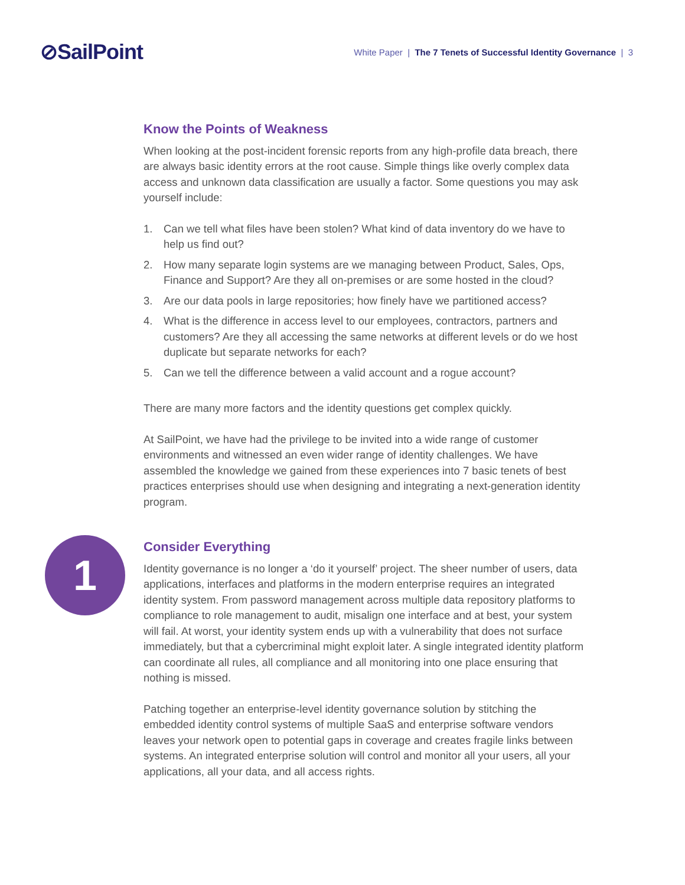⊘SailPoint
White Paper | The 7 Tenets of Successful Identity Governance | 3
Know the Points of Weakness
When looking at the post-incident forensic reports from any high-profile data breach, there are always basic identity errors at the root cause. Simple things like overly complex data access and unknown data classification are usually a factor. Some questions you may ask yourself include:
1. Can we tell what files have been stolen? What kind of data inventory do we have to help us find out?
2. How many separate login systems are we managing between Product, Sales, Ops, Finance and Support? Are they all on-premises or are some hosted in the cloud?
3. Are our data pools in large repositories; how finely have we partitioned access?
4. What is the difference in access level to our employees, contractors, partners and customers? Are they all accessing the same networks at different levels or do we host duplicate but separate networks for each?
5. Can we tell the difference between a valid account and a rogue account?
There are many more factors and the identity questions get complex quickly.
At SailPoint, we have had the privilege to be invited into a wide range of customer environments and witnessed an even wider range of identity challenges. We have assembled the knowledge we gained from these experiences into 7 basic tenets of best practices enterprises should use when designing and integrating a next-generation identity program.
1
Consider Everything
Identity governance is no longer a ‘do it yourself’ project. The sheer number of users, data applications, interfaces and platforms in the modern enterprise requires an integrated identity system. From password management across multiple data repository platforms to compliance to role management to audit, misalign one interface and at best, your system will fail. At worst, your identity system ends up with a vulnerability that does not surface immediately, but that a cybercriminal might exploit later. A single integrated identity platform can coordinate all rules, all compliance and all monitoring into one place ensuring that nothing is missed.
Patching together an enterprise-level identity governance solution by stitching the embedded identity control systems of multiple SaaS and enterprise software vendors leaves your network open to potential gaps in coverage and creates fragile links between systems. An integrated enterprise solution will control and monitor all your users, all your applications, all your data, and all access rights.